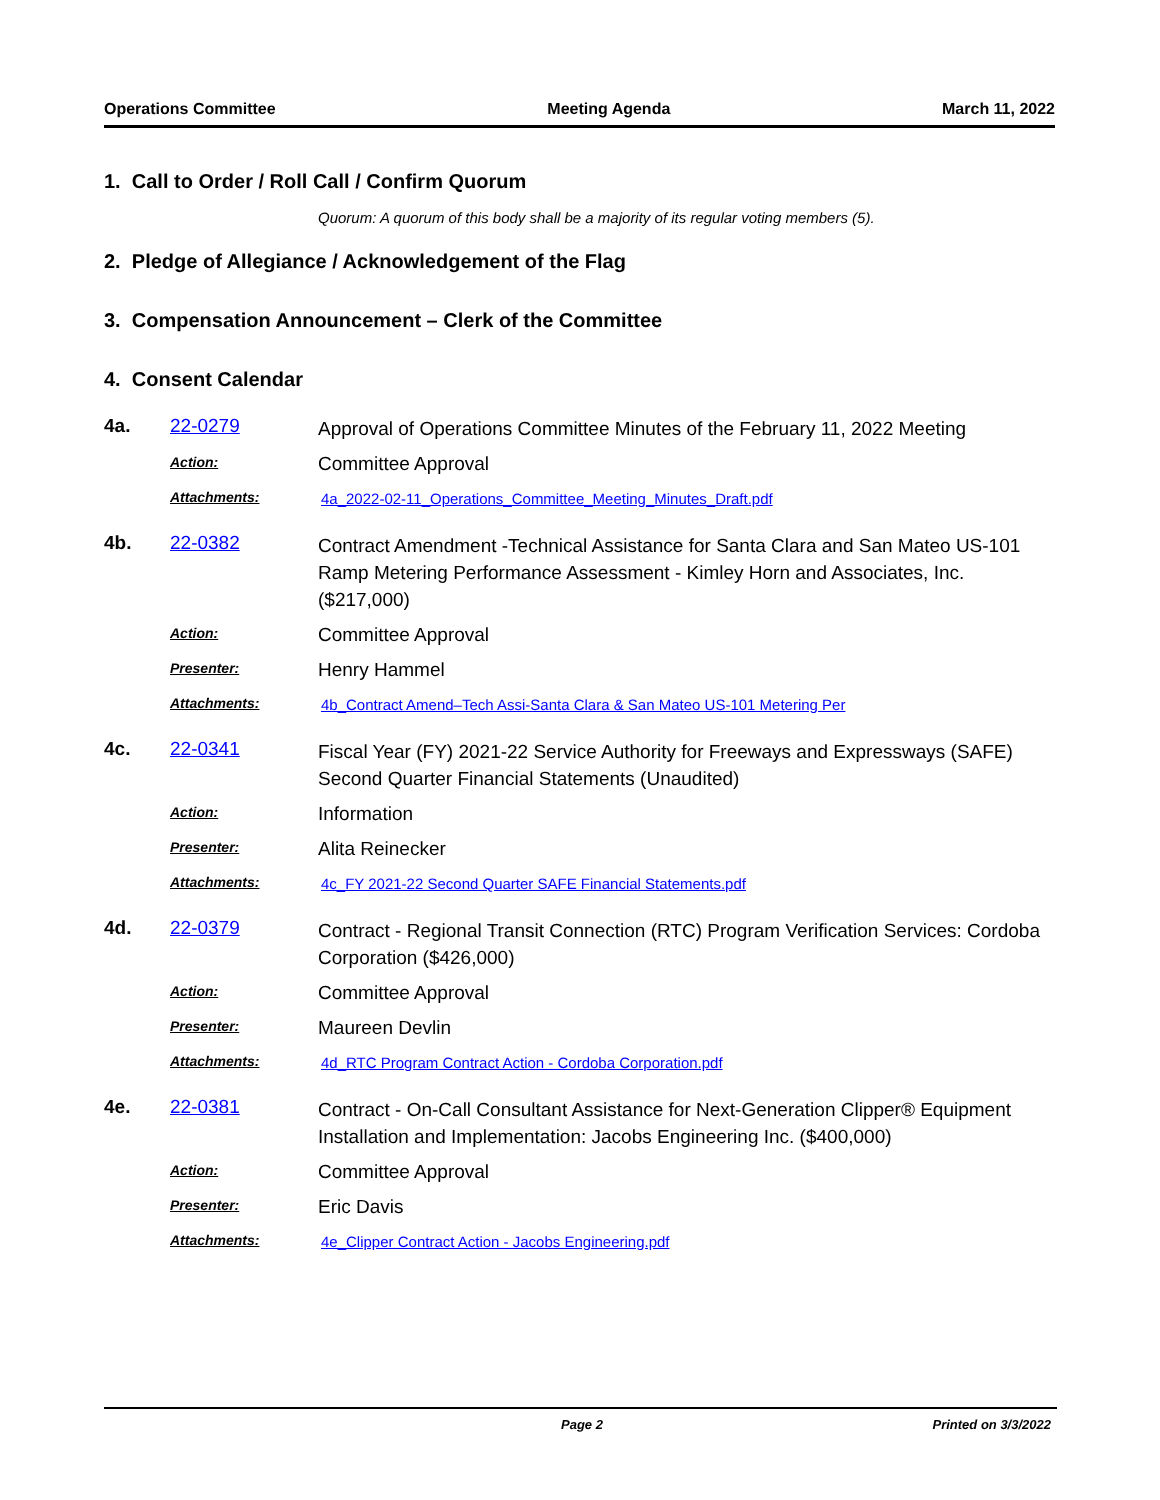Operations Committee Meeting Agenda March 11, 2022
1. Call to Order / Roll Call / Confirm Quorum
Quorum: A quorum of this body shall be a majority of its regular voting members (5).
2. Pledge of Allegiance / Acknowledgement of the Flag
3. Compensation Announcement – Clerk of the Committee
4. Consent Calendar
4a. 22-0279 Approval of Operations Committee Minutes of the February 11, 2022 Meeting Action: Committee Approval Attachments: 4a_2022-02-11_Operations_Committee_Meeting_Minutes_Draft.pdf
4b. 22-0382 Contract Amendment -Technical Assistance for Santa Clara and San Mateo US-101 Ramp Metering Performance Assessment - Kimley Horn and Associates, Inc. ($217,000) Action: Committee Approval Presenter: Henry Hammel Attachments: 4b_Contract Amend–Tech Assi-Santa Clara & San Mateo US-101 Metering Per
4c. 22-0341 Fiscal Year (FY) 2021-22 Service Authority for Freeways and Expressways (SAFE) Second Quarter Financial Statements (Unaudited) Action: Information Presenter: Alita Reinecker Attachments: 4c_FY 2021-22 Second Quarter SAFE Financial Statements.pdf
4d. 22-0379 Contract - Regional Transit Connection (RTC) Program Verification Services: Cordoba Corporation ($426,000) Action: Committee Approval Presenter: Maureen Devlin Attachments: 4d_RTC Program Contract Action - Cordoba Corporation.pdf
4e. 22-0381 Contract - On-Call Consultant Assistance for Next-Generation Clipper® Equipment Installation and Implementation: Jacobs Engineering Inc. ($400,000) Action: Committee Approval Presenter: Eric Davis Attachments: 4e_Clipper Contract Action - Jacobs Engineering.pdf
Page 2 Printed on 3/3/2022